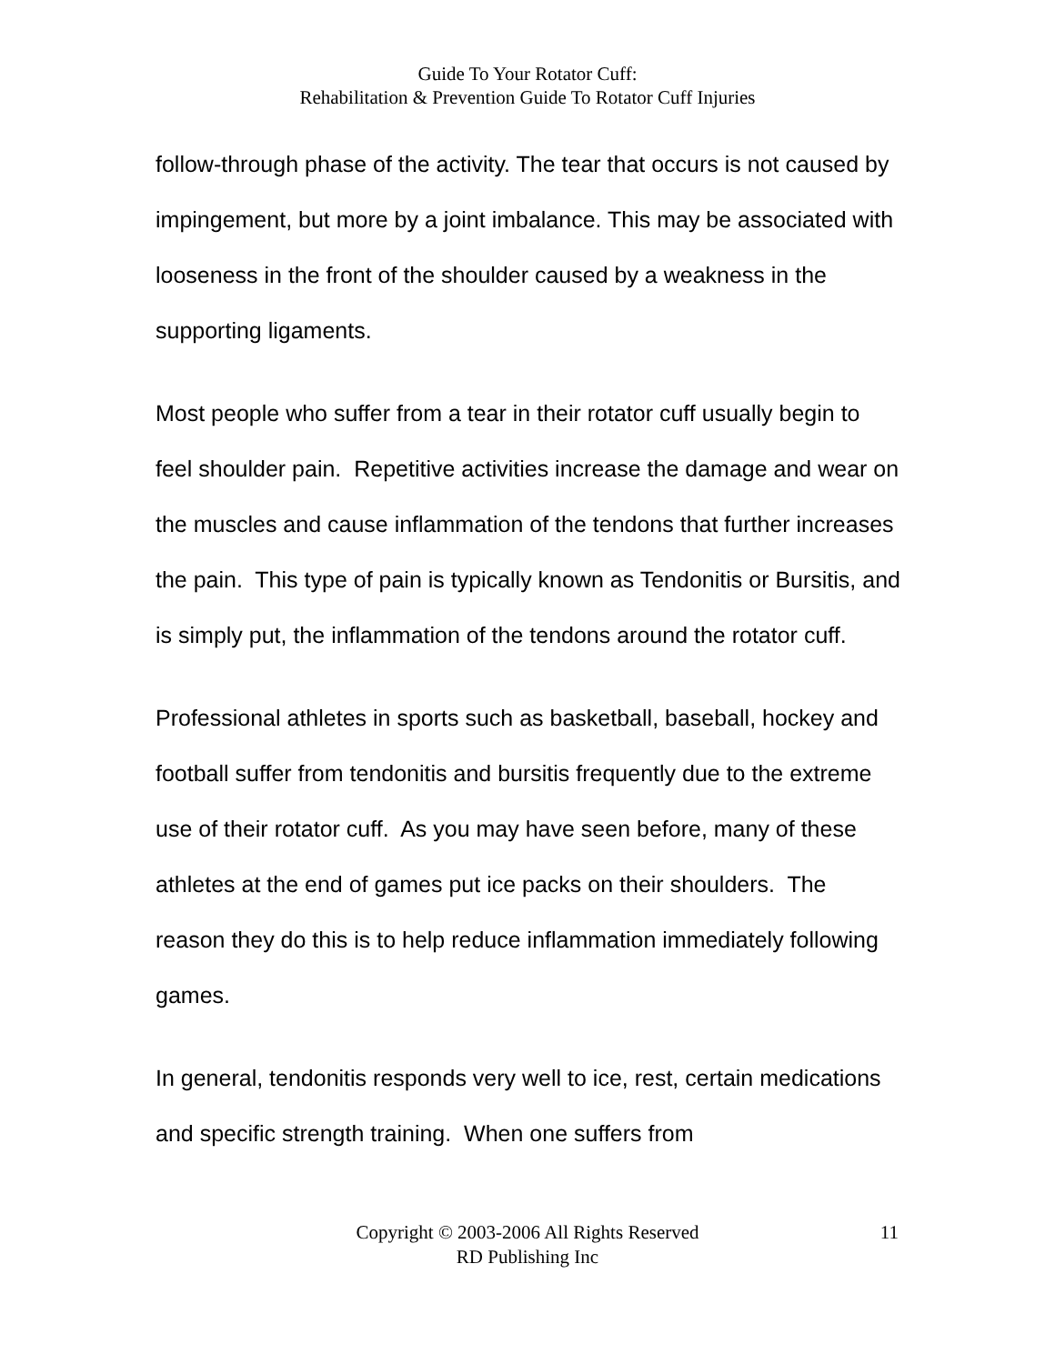Guide To Your Rotator Cuff:
Rehabilitation & Prevention Guide To Rotator Cuff Injuries
follow-through phase of the activity. The tear that occurs is not caused by impingement, but more by a joint imbalance. This may be associated with looseness in the front of the shoulder caused by a weakness in the supporting ligaments.
Most people who suffer from a tear in their rotator cuff usually begin to feel shoulder pain. Repetitive activities increase the damage and wear on the muscles and cause inflammation of the tendons that further increases the pain. This type of pain is typically known as Tendonitis or Bursitis, and is simply put, the inflammation of the tendons around the rotator cuff.
Professional athletes in sports such as basketball, baseball, hockey and football suffer from tendonitis and bursitis frequently due to the extreme use of their rotator cuff. As you may have seen before, many of these athletes at the end of games put ice packs on their shoulders. The reason they do this is to help reduce inflammation immediately following games.
In general, tendonitis responds very well to ice, rest, certain medications and specific strength training. When one suffers from
Copyright © 2003-2006 All Rights Reserved
RD Publishing Inc
11